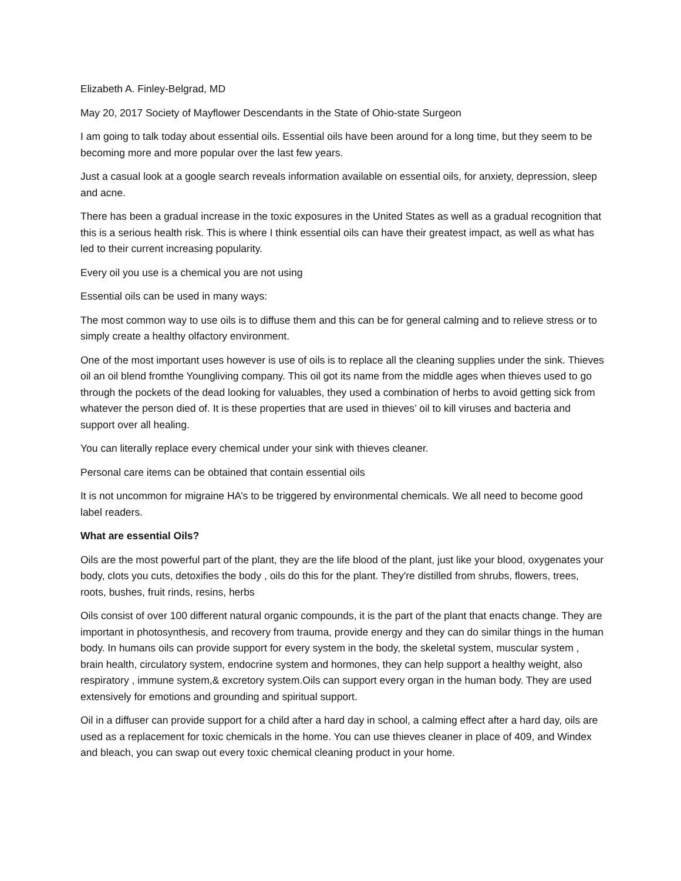Elizabeth A. Finley-Belgrad, MD
May 20, 2017 Society of Mayflower Descendants in the State of Ohio-state Surgeon
I am going to talk today about essential oils. Essential oils have been around for a long time, but they seem to be becoming more and more popular over the last few years.
Just a casual look at a google search reveals information available on essential oils, for anxiety, depression, sleep and acne.
There has been a gradual increase in the toxic exposures in the United States as well as a gradual recognition that this is a serious health risk. This is where I think essential oils can have their greatest impact, as well as what has led to their current increasing popularity.
Every oil you use is a chemical you are not using
Essential oils can be used in many ways:
The most common way to use oils is to diffuse them and this can be for general calming and to relieve stress or to simply create a healthy olfactory environment.
One of the most important uses however is use of oils is to replace all the cleaning supplies under the sink. Thieves oil an oil blend fromthe Youngliving company. This oil got its name from the middle ages when thieves used to go through the pockets of the dead looking for valuables, they used a combination of herbs to avoid getting sick from whatever the person died of. It is these properties that are used in thieves’ oil to kill viruses and bacteria and support over all healing.
You can literally replace every chemical under your sink with thieves cleaner.
Personal care items can be obtained that contain essential oils
It is not uncommon for migraine HA’s to be triggered by environmental chemicals. We all need to become good label readers.
What are essential Oils?
Oils are the most powerful part of the plant, they are the life blood of the plant, just like your blood, oxygenates your body, clots you cuts, detoxifies the body , oils do this for the plant. They're distilled from shrubs, flowers, trees, roots, bushes, fruit rinds, resins, herbs
Oils consist of over 100 different natural organic compounds, it is the part of the plant that enacts change. They are important in photosynthesis, and recovery from trauma, provide energy and they can do similar things in the human body. In humans oils can provide support for every system in the body, the skeletal system, muscular system , brain health, circulatory system, endocrine system and hormones, they can help support a healthy weight, also respiratory , immune system,& excretory system.Oils can support every organ in the human body. They are used extensively for emotions and grounding and spiritual support.
Oil in a diffuser can provide support for a child after a hard day in school, a calming effect after a hard day, oils are used as a replacement for toxic chemicals in the home. You can use thieves cleaner in place of 409, and Windex and bleach, you can swap out every toxic chemical cleaning product in your home.